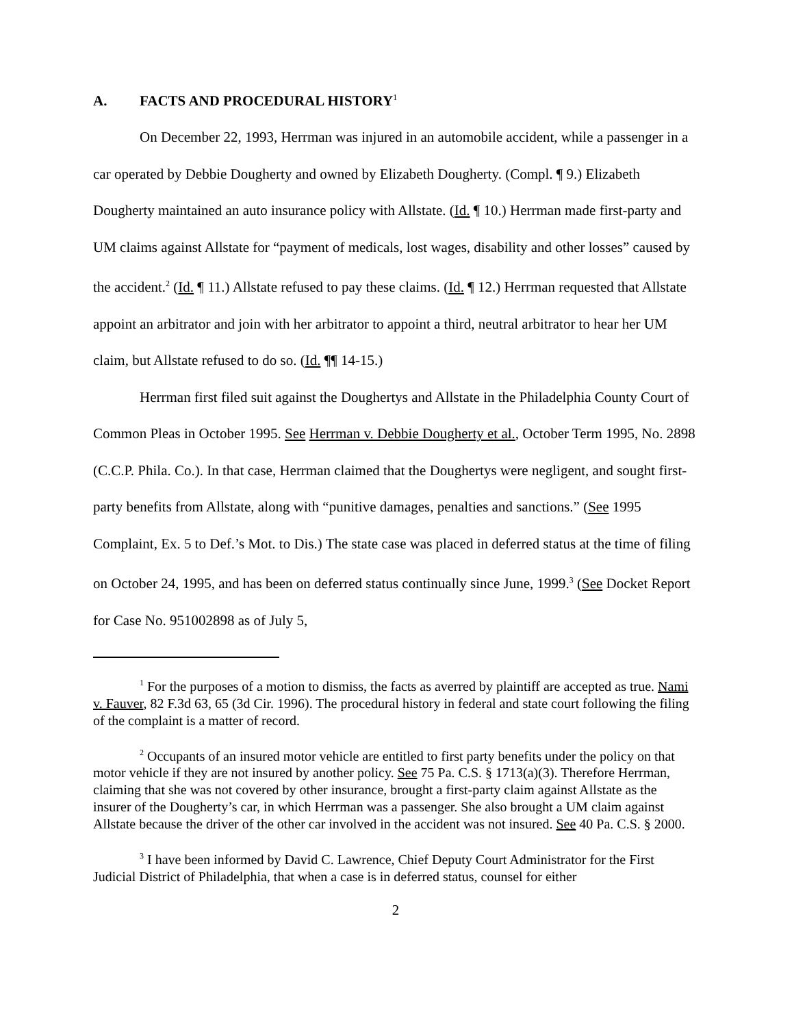A. FACTS AND PROCEDURAL HISTORY<sup>1</sup>
On December 22, 1993, Herrman was injured in an automobile accident, while a passenger in a car operated by Debbie Dougherty and owned by Elizabeth Dougherty. (Compl. ¶ 9.) Elizabeth Dougherty maintained an auto insurance policy with Allstate. (Id. ¶ 10.) Herrman made first-party and UM claims against Allstate for “payment of medicals, lost wages, disability and other losses” caused by the accident.<sup>2</sup> (Id. ¶ 11.) Allstate refused to pay these claims. (Id. ¶ 12.) Herrman requested that Allstate appoint an arbitrator and join with her arbitrator to appoint a third, neutral arbitrator to hear her UM claim, but Allstate refused to do so. (Id. ¶¶ 14-15.)
Herrman first filed suit against the Doughertys and Allstate in the Philadelphia County Court of Common Pleas in October 1995. See Herrman v. Debbie Dougherty et al., October Term 1995, No. 2898 (C.C.P. Phila. Co.). In that case, Herrman claimed that the Doughertys were negligent, and sought first-party benefits from Allstate, along with “punitive damages, penalties and sanctions.” (See 1995 Complaint, Ex. 5 to Def.’s Mot. to Dis.) The state case was placed in deferred status at the time of filing on October 24, 1995, and has been on deferred status continually since June, 1999.<sup>3</sup> (See Docket Report for Case No. 951002898 as of July 5,
<sup>1</sup> For the purposes of a motion to dismiss, the facts as averred by plaintiff are accepted as true. Nami v. Fauver, 82 F.3d 63, 65 (3d Cir. 1996). The procedural history in federal and state court following the filing of the complaint is a matter of record.
<sup>2</sup> Occupants of an insured motor vehicle are entitled to first party benefits under the policy on that motor vehicle if they are not insured by another policy. See 75 Pa. C.S. § 1713(a)(3). Therefore Herrman, claiming that she was not covered by other insurance, brought a first-party claim against Allstate as the insurer of the Dougherty’s car, in which Herrman was a passenger. She also brought a UM claim against Allstate because the driver of the other car involved in the accident was not insured. See 40 Pa. C.S. § 2000.
<sup>3</sup> I have been informed by David C. Lawrence, Chief Deputy Court Administrator for the First Judicial District of Philadelphia, that when a case is in deferred status, counsel for either
2